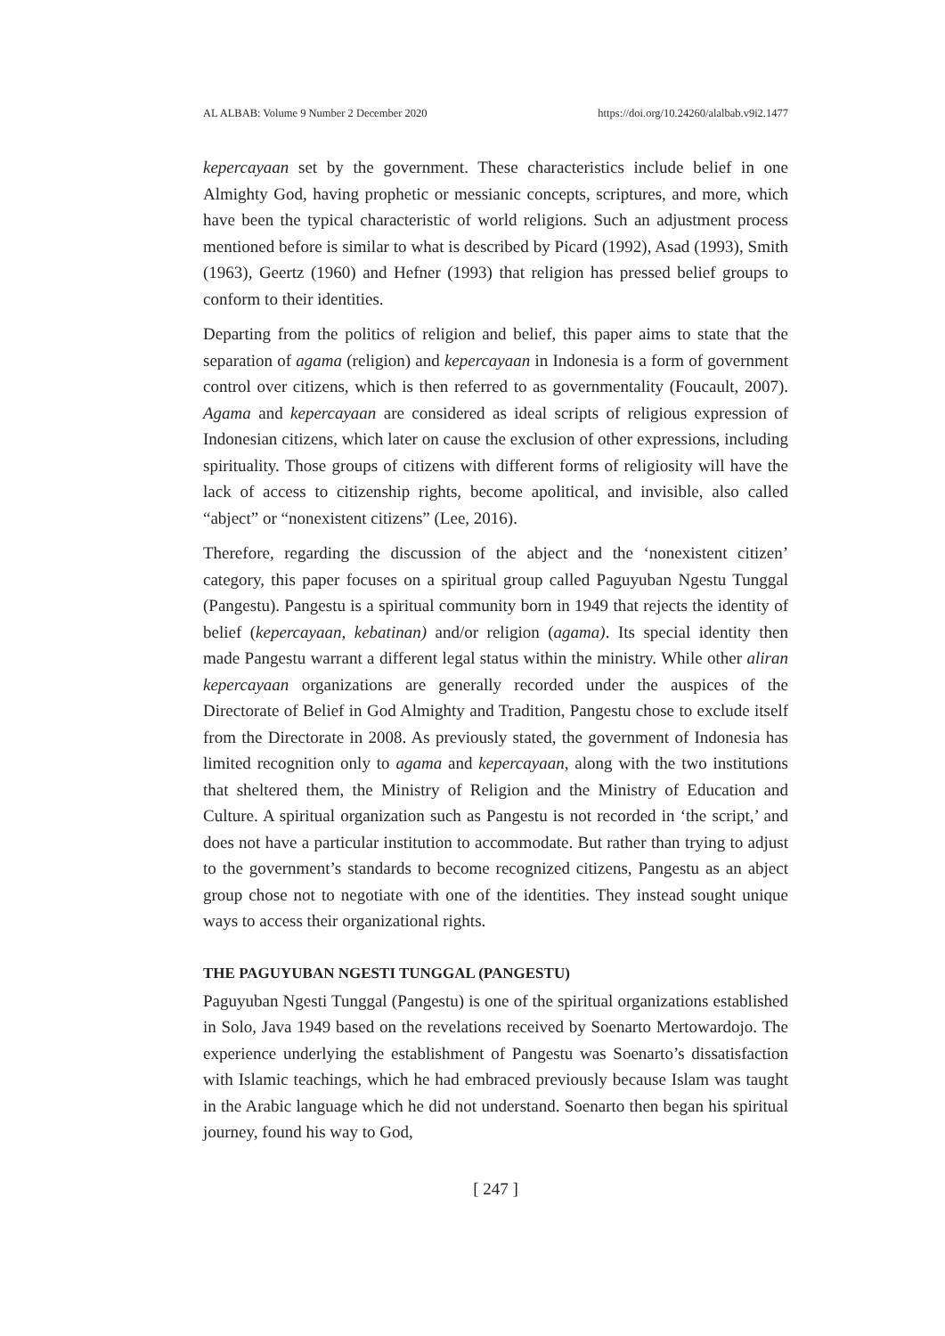AL ALBAB: Volume 9 Number 2 December 2020 https://doi.org/10.24260/alalbab.v9i2.1477
kepercayaan set by the government. These characteristics include belief in one Almighty God, having prophetic or messianic concepts, scriptures, and more, which have been the typical characteristic of world religions. Such an adjustment process mentioned before is similar to what is described by Picard (1992), Asad (1993), Smith (1963), Geertz (1960) and Hefner (1993) that religion has pressed belief groups to conform to their identities.
Departing from the politics of religion and belief, this paper aims to state that the separation of agama (religion) and kepercayaan in Indonesia is a form of government control over citizens, which is then referred to as governmentality (Foucault, 2007). Agama and kepercayaan are considered as ideal scripts of religious expression of Indonesian citizens, which later on cause the exclusion of other expressions, including spirituality. Those groups of citizens with different forms of religiosity will have the lack of access to citizenship rights, become apolitical, and invisible, also called “abject” or “nonexistent citizens” (Lee, 2016).
Therefore, regarding the discussion of the abject and the ‘nonexistent citizen’ category, this paper focuses on a spiritual group called Paguyuban Ngestu Tunggal (Pangestu). Pangestu is a spiritual community born in 1949 that rejects the identity of belief (kepercayaan, kebatinan) and/or religion (agama). Its special identity then made Pangestu warrant a different legal status within the ministry. While other aliran kepercayaan organizations are generally recorded under the auspices of the Directorate of Belief in God Almighty and Tradition, Pangestu chose to exclude itself from the Directorate in 2008. As previously stated, the government of Indonesia has limited recognition only to agama and kepercayaan, along with the two institutions that sheltered them, the Ministry of Religion and the Ministry of Education and Culture. A spiritual organization such as Pangestu is not recorded in ‘the script,’ and does not have a particular institution to accommodate. But rather than trying to adjust to the government’s standards to become recognized citizens, Pangestu as an abject group chose not to negotiate with one of the identities. They instead sought unique ways to access their organizational rights.
THE PAGUYUBAN NGESTI TUNGGAL (PANGESTU)
Paguyuban Ngesti Tunggal (Pangestu) is one of the spiritual organizations established in Solo, Java 1949 based on the revelations received by Soenarto Mertowardojo. The experience underlying the establishment of Pangestu was Soenarto’s dissatisfaction with Islamic teachings, which he had embraced previously because Islam was taught in the Arabic language which he did not understand. Soenarto then began his spiritual journey, found his way to God,
[ 247 ]